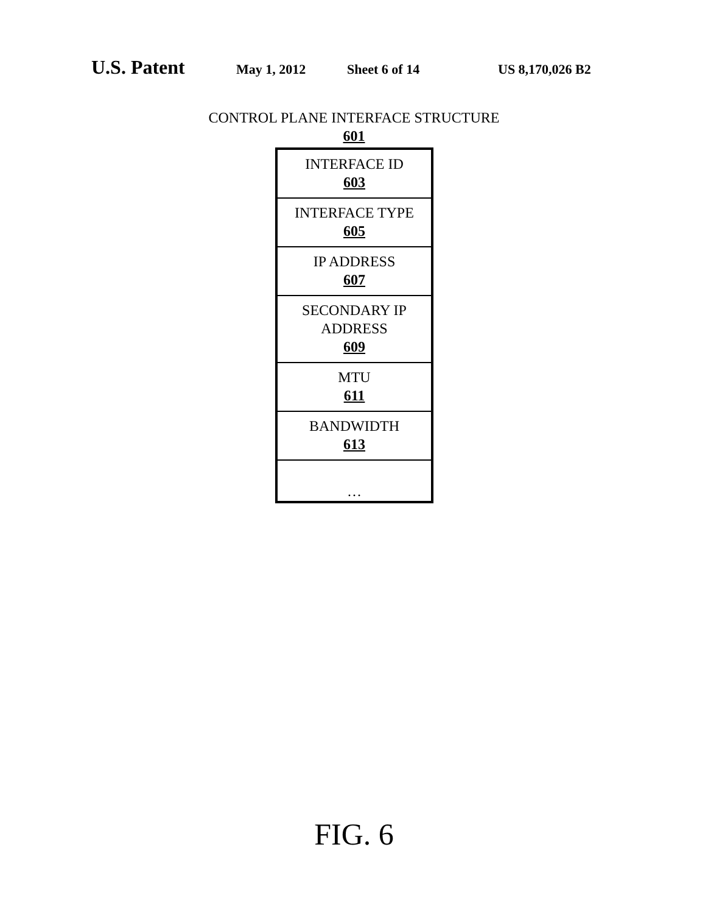U.S. Patent May 1, 2012 Sheet 6 of 14 US 8,170,026 B2
CONTROL PLANE INTERFACE STRUCTURE
601
INTERFACE ID
603
INTERFACE TYPE
605
IP ADDRESS
607
SECONDARY IP
ADDRESS
609
MTU
611
BANDWIDTH
613
…
FIG. 6